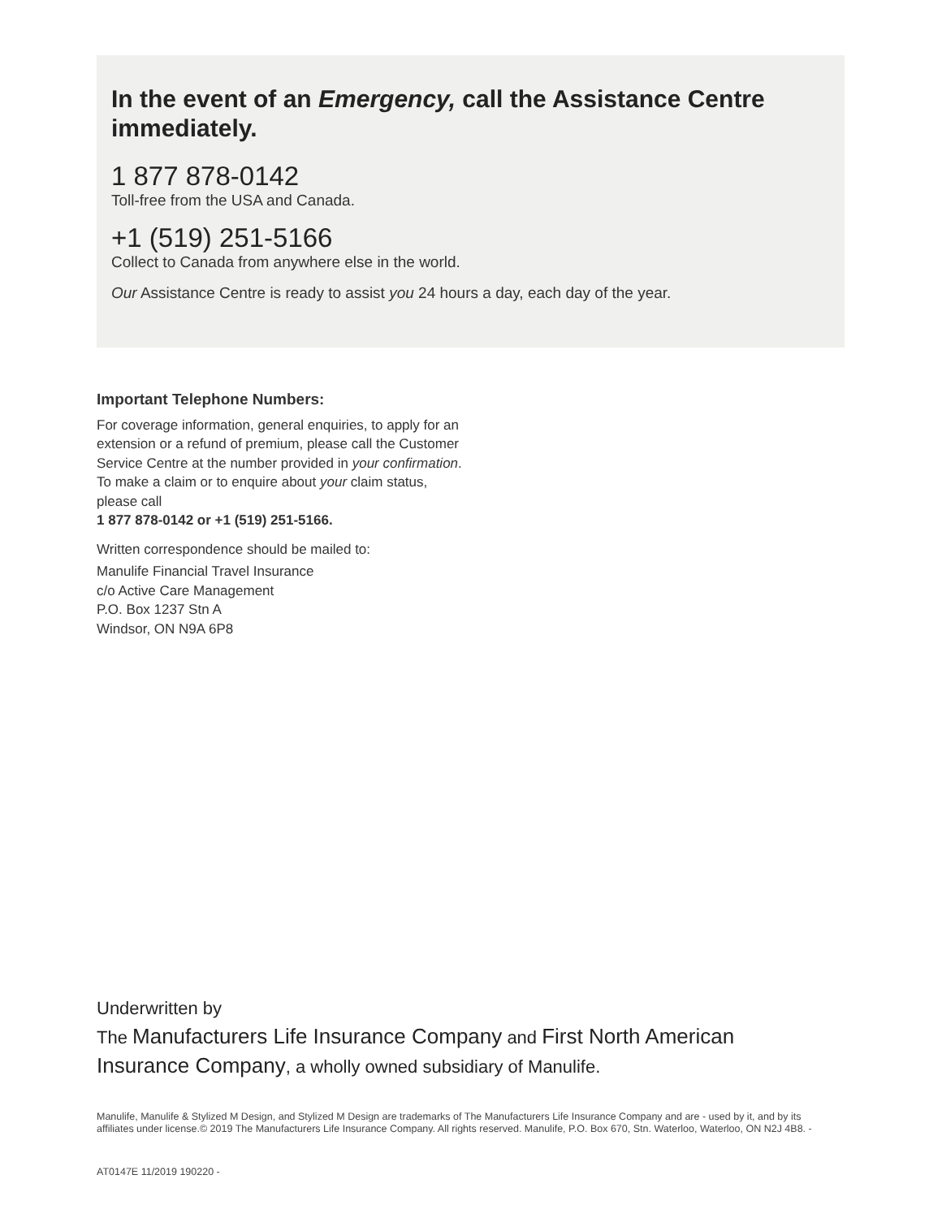In the event of an Emergency, call the Assistance Centre immediately.
1 877 878-0142
Toll-free from the USA and Canada.
+1 (519) 251-5166
Collect to Canada from anywhere else in the world.
Our Assistance Centre is ready to assist you 24 hours a day, each day of the year.
Important Telephone Numbers:
For coverage information, general enquiries, to apply for an extension or a refund of premium, please call the Customer Service Centre at the number provided in your confirmation. To make a claim or to enquire about your claim status, please call
1 877 878-0142 or +1 (519) 251-5166.
Written correspondence should be mailed to:
Manulife Financial Travel Insurance
c/o Active Care Management
P.O. Box 1237 Stn A
Windsor, ON N9A 6P8
Underwritten by
The Manufacturers Life Insurance Company and First North American Insurance Company, a wholly owned subsidiary of Manulife.
Manulife, Manulife & Stylized M Design, and Stylized M Design are trademarks of The Manufacturers Life Insurance Company and are - used by it, and by its affiliates under license.© 2019 The Manufacturers Life Insurance Company. All rights reserved. Manulife, P.O. Box 670, Stn. Waterloo, Waterloo, ON N2J 4B8. -
AT0147E 11/2019 190220 -